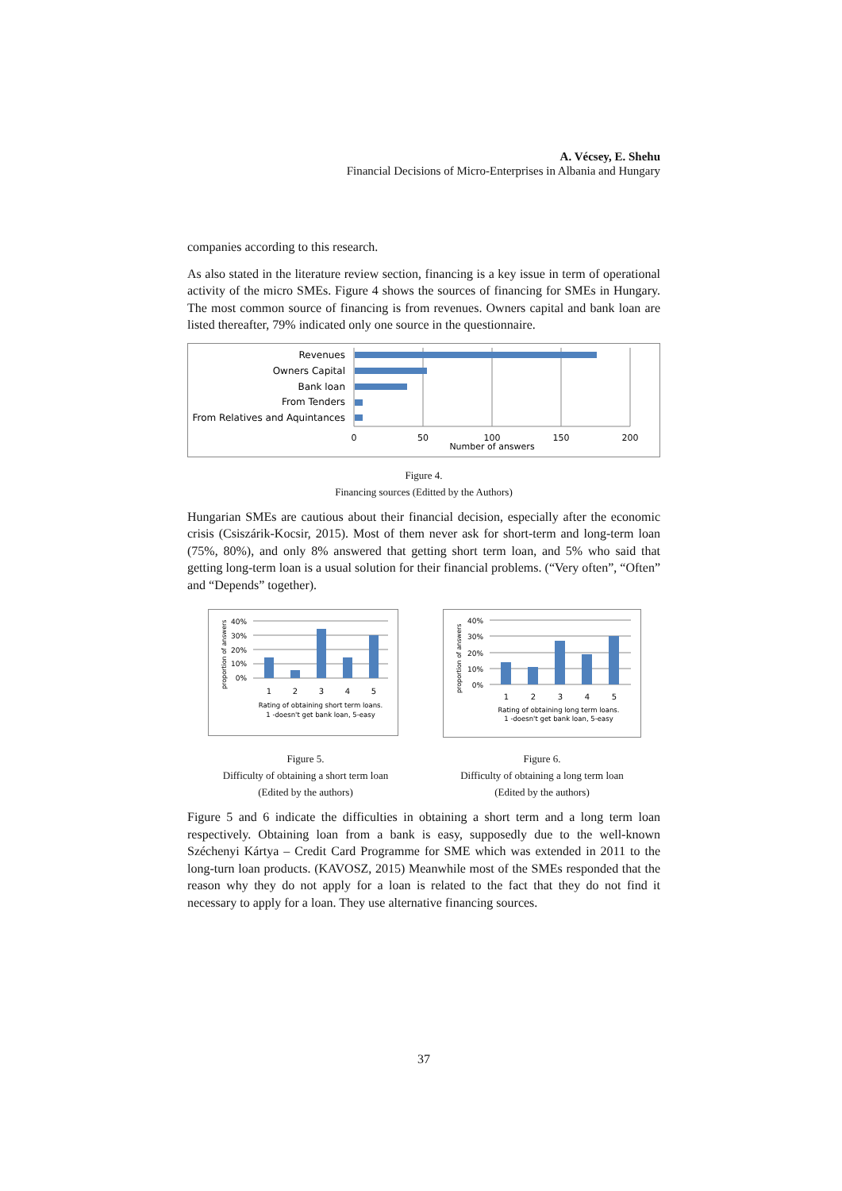A. Vécsey, E. Shehu
Financial Decisions of Micro-Enterprises in Albania and Hungary
companies according to this research.
As also stated in the literature review section, financing is a key issue in term of operational activity of the micro SMEs. Figure 4 shows the sources of financing for SMEs in Hungary. The most common source of financing is from revenues. Owners capital and bank loan are listed thereafter, 79% indicated only one source in the questionnaire.
Revenues
Owners Capital
Bank loan
From Tenders
From Relatives and Aquintances
0
50
100
150
200
Number of answers
Figure 4.
Financing sources (Editted by the Authors)
Hungarian SMEs are cautious about their financial decision, especially after the economic crisis (Csiszárik-Kocsir, 2015). Most of them never ask for short-term and long-term loan (75%, 80%), and only 8% answered that getting short term loan, and 5% who said that getting long-term loan is a usual solution for their financial problems. (“Very often”, “Often” and “Depends” together).
40%
30%
20%
10%
0%
1
2
3
4
5
Rating of obtaining short term loans.
1 -doesn't get bank loan, 5-easy
proportion of answers
Figure 5.
Difficulty of obtaining a short term loan
(Edited by the authors)
40%
30%
20%
10%
0%
1
2
3
4
5
Rating of obtaining long term loans.
1 -doesn't get bank loan, 5-easy
proportion of answers
Figure 6.
Difficulty of obtaining a long term loan
(Edited by the authors)
Figure 5 and 6 indicate the difficulties in obtaining a short term and a long term loan respectively. Obtaining loan from a bank is easy, supposedly due to the well-known Széchenyi Kártya – Credit Card Programme for SME which was extended in 2011 to the long-turn loan products. (KAVOSZ, 2015) Meanwhile most of the SMEs responded that the reason why they do not apply for a loan is related to the fact that they do not find it necessary to apply for a loan. They use alternative financing sources.
37